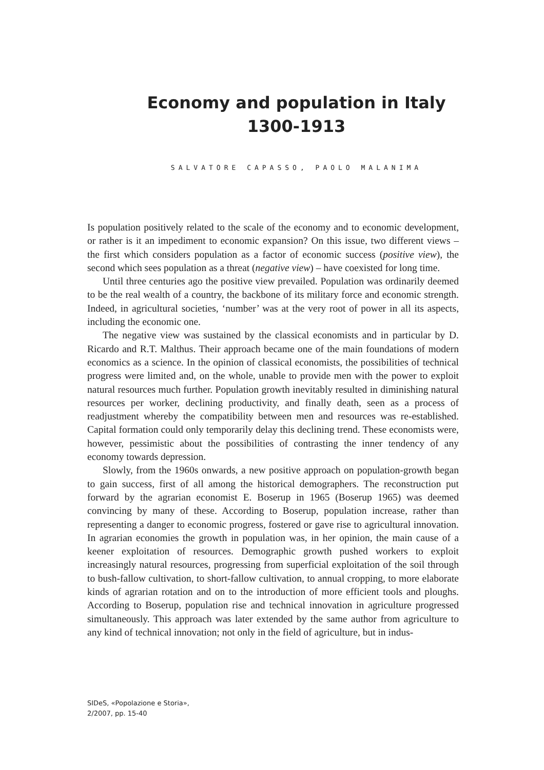Economy and population in Italy
1300-1913
SALVATORE CAPASSO, PAOLO MALANIMA
Is population positively related to the scale of the economy and to economic development, or rather is it an impediment to economic expansion? On this issue, two different views – the first which considers population as a factor of economic success (positive view), the second which sees population as a threat (negative view) – have coexisted for long time.
Until three centuries ago the positive view prevailed. Population was ordinarily deemed to be the real wealth of a country, the backbone of its military force and economic strength. Indeed, in agricultural societies, ‘number’ was at the very root of power in all its aspects, including the economic one.
The negative view was sustained by the classical economists and in particular by D. Ricardo and R.T. Malthus. Their approach became one of the main foundations of modern economics as a science. In the opinion of classical economists, the possibilities of technical progress were limited and, on the whole, unable to provide men with the power to exploit natural resources much further. Population growth inevitably resulted in diminishing natural resources per worker, declining productivity, and finally death, seen as a process of readjustment whereby the compatibility between men and resources was re-established. Capital formation could only temporarily delay this declining trend. These economists were, however, pessimistic about the possibilities of contrasting the inner tendency of any economy towards depression.
Slowly, from the 1960s onwards, a new positive approach on population-growth began to gain success, first of all among the historical demographers. The reconstruction put forward by the agrarian economist E. Boserup in 1965 (Boserup 1965) was deemed convincing by many of these. According to Boserup, population increase, rather than representing a danger to economic progress, fostered or gave rise to agricultural innovation. In agrarian economies the growth in population was, in her opinion, the main cause of a keener exploitation of resources. Demographic growth pushed workers to exploit increasingly natural resources, progressing from superficial exploitation of the soil through to bush-fallow cultivation, to short-fallow cultivation, to annual cropping, to more elaborate kinds of agrarian rotation and on to the introduction of more efficient tools and ploughs. According to Boserup, population rise and technical innovation in agriculture progressed simultaneously. This approach was later extended by the same author from agriculture to any kind of technical innovation; not only in the field of agriculture, but in indus-
SIDeS, «Popolazione e Storia»,
2/2007, pp. 15-40